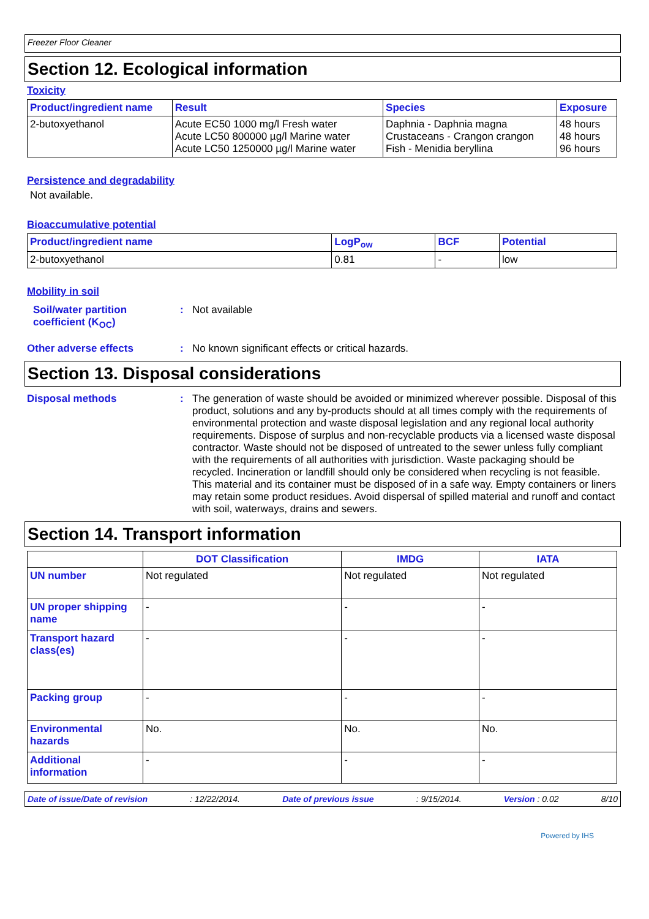Freezer Floor Cleaner
Section 12. Ecological information
Toxicity
| Product/ingredient name | Result | Species | Exposure |
| --- | --- | --- | --- |
| 2-butoxyethanol | Acute EC50 1000 mg/l Fresh water Acute LC50 800000 µg/l Marine water Acute LC50 1250000 µg/l Marine water | Daphnia - Daphnia magna Crustaceans - Crangon crangon Fish - Menidia beryllina | 48 hours 48 hours 96 hours |
Persistence and degradability
Not available.
Bioaccumulative potential
| Product/ingredient name | LogP<sub>ow</sub> | BCF | Potential |
| --- | --- | --- | --- |
| 2-butoxyethanol | 0.81 | - | low |
Mobility in soil
Soil/water partition coefficient (K<sub>OC</sub>)
: Not available
Other adverse effects : No known significant effects or critical hazards.
Section 13. Disposal considerations
Disposal methods : The generation of waste should be avoided or minimized wherever possible. Disposal of this product, solutions and any by-products should at all times comply with the requirements of environmental protection and waste disposal legislation and any regional local authority requirements. Dispose of surplus and non-recyclable products via a licensed waste disposal contractor. Waste should not be disposed of untreated to the sewer unless fully compliant with the requirements of all authorities with jurisdiction. Waste packaging should be recycled. Incineration or landfill should only be considered when recycling is not feasible. This material and its container must be disposed of in a safe way. Empty containers or liners may retain some product residues. Avoid dispersal of spilled material and runoff and contact with soil, waterways, drains and sewers.
Section 14. Transport information
| | DOT Classification | IMDG | IATA |
| --- | --- | --- | --- |
| UN number | Not regulated | Not regulated | Not regulated |
| UN proper shipping name | - | - | - |
| Transport hazard class(es) | - | - | - |
| Packing group | - | - | - |
| Environmental hazards | No. | No. | No. |
| Additional information | - | - | - |
Date of issue/Date of revision: 12/22/2014. Date of previous issue: 9/15/2014. Version : 0.02 8/10
Powered by IHS